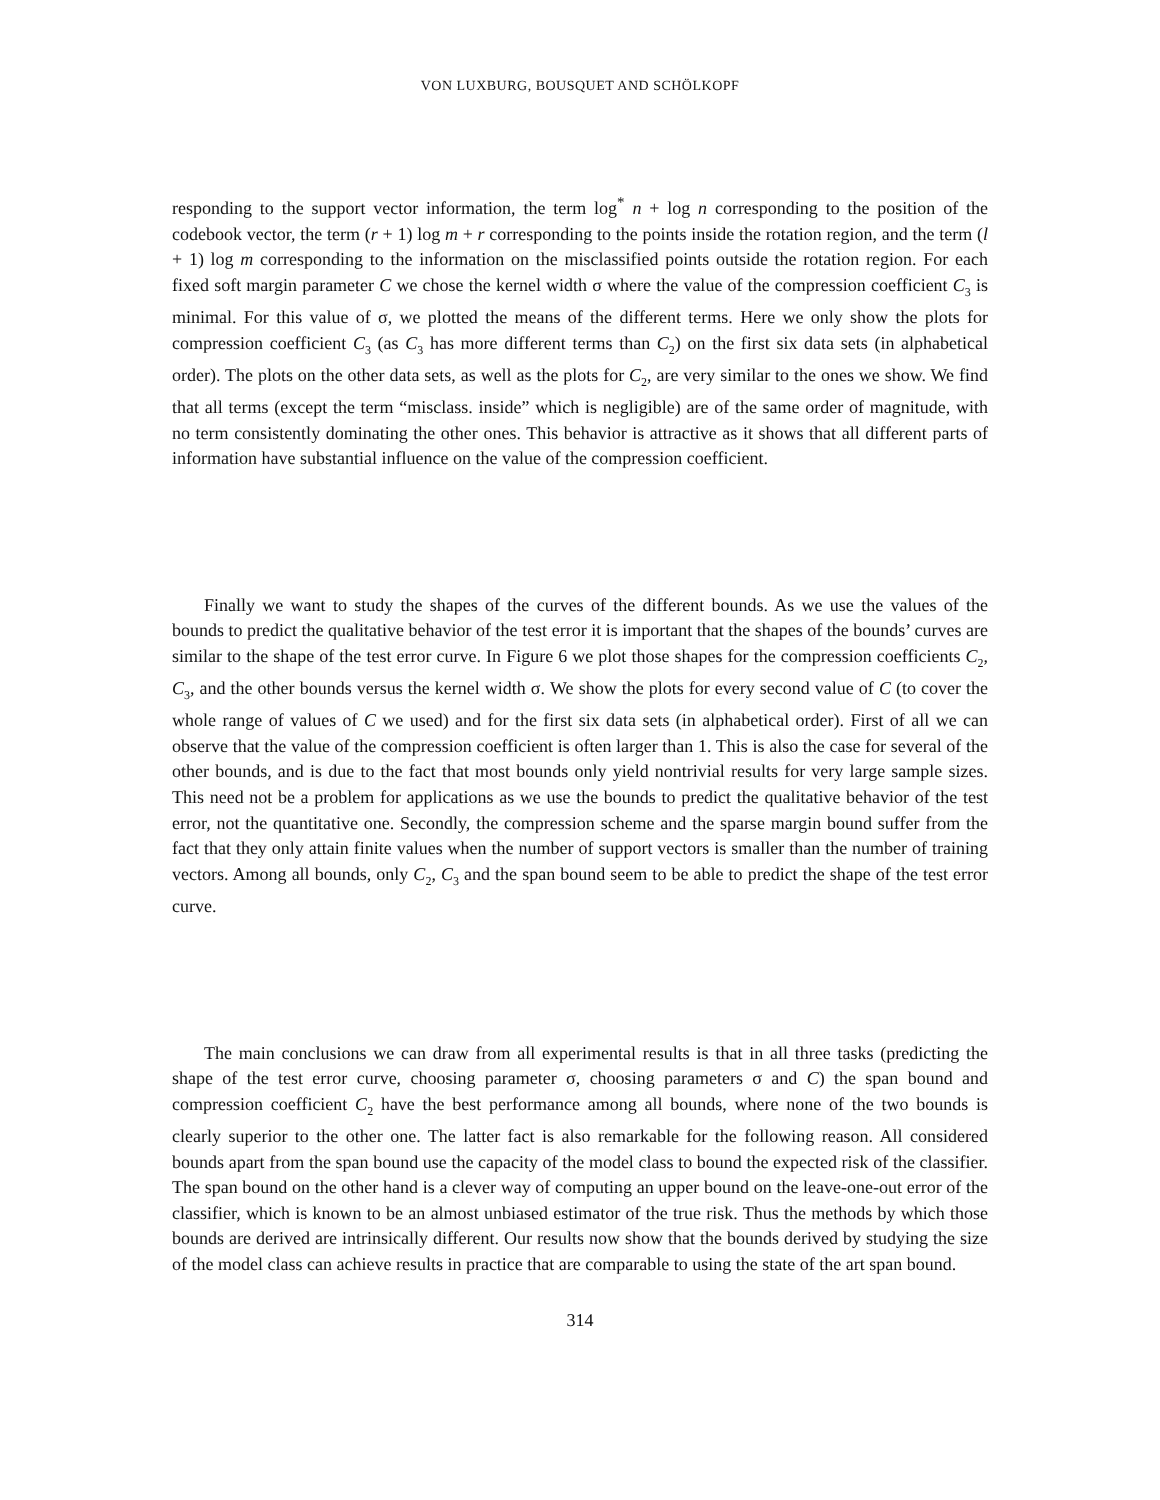VON LUXBURG, BOUSQUET AND SCHÖLKOPF
responding to the support vector information, the term log<sup>*</sup> n + log n corresponding to the position of the codebook vector, the term (r + 1) log m + r corresponding to the points inside the rotation region, and the term (l + 1) log m corresponding to the information on the misclassified points outside the rotation region. For each fixed soft margin parameter C we chose the kernel width σ where the value of the compression coefficient C<sub>3</sub> is minimal. For this value of σ, we plotted the means of the different terms. Here we only show the plots for compression coefficient C<sub>3</sub> (as C<sub>3</sub> has more different terms than C<sub>2</sub>) on the first six data sets (in alphabetical order). The plots on the other data sets, as well as the plots for C<sub>2</sub>, are very similar to the ones we show. We find that all terms (except the term “misclass. inside” which is negligible) are of the same order of magnitude, with no term consistently dominating the other ones. This behavior is attractive as it shows that all different parts of information have substantial influence on the value of the compression coefficient.
Finally we want to study the shapes of the curves of the different bounds. As we use the values of the bounds to predict the qualitative behavior of the test error it is important that the shapes of the bounds’ curves are similar to the shape of the test error curve. In Figure 6 we plot those shapes for the compression coefficients C<sub>2</sub>, C<sub>3</sub>, and the other bounds versus the kernel width σ. We show the plots for every second value of C (to cover the whole range of values of C we used) and for the first six data sets (in alphabetical order). First of all we can observe that the value of the compression coefficient is often larger than 1. This is also the case for several of the other bounds, and is due to the fact that most bounds only yield nontrivial results for very large sample sizes. This need not be a problem for applications as we use the bounds to predict the qualitative behavior of the test error, not the quantitative one. Secondly, the compression scheme and the sparse margin bound suffer from the fact that they only attain finite values when the number of support vectors is smaller than the number of training vectors. Among all bounds, only C<sub>2</sub>, C<sub>3</sub> and the span bound seem to be able to predict the shape of the test error curve.
The main conclusions we can draw from all experimental results is that in all three tasks (predicting the shape of the test error curve, choosing parameter σ, choosing parameters σ and C) the span bound and compression coefficient C<sub>2</sub> have the best performance among all bounds, where none of the two bounds is clearly superior to the other one. The latter fact is also remarkable for the following reason. All considered bounds apart from the span bound use the capacity of the model class to bound the expected risk of the classifier. The span bound on the other hand is a clever way of computing an upper bound on the leave-one-out error of the classifier, which is known to be an almost unbiased estimator of the true risk. Thus the methods by which those bounds are derived are intrinsically different. Our results now show that the bounds derived by studying the size of the model class can achieve results in practice that are comparable to using the state of the art span bound.
314